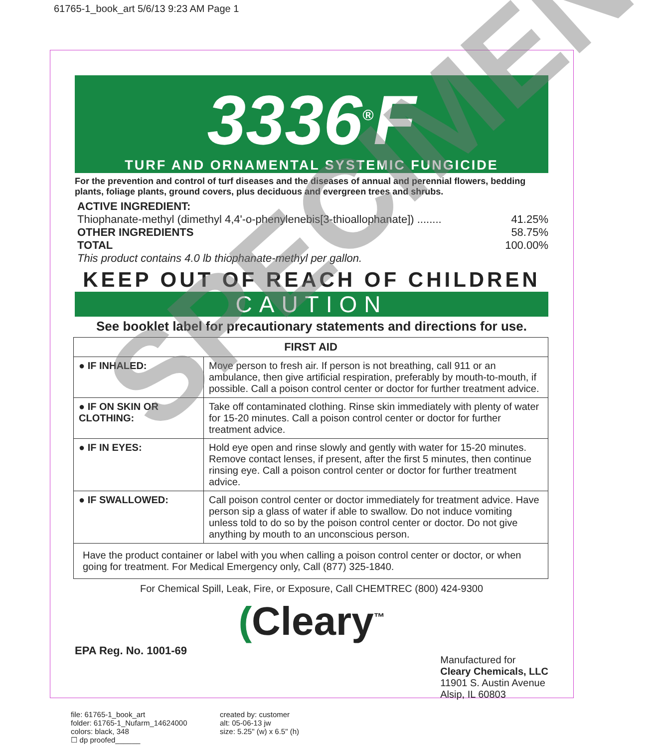61765-1_book_art 5/6/13 9:23 AM Page 1
3336<sup>®</sup>F
TURF AND ORNAMENTAL SYSTEMIC FUNGICIDE
For the prevention and control of turf diseases and the diseases of annual and perennial flowers, bedding plants, foliage plants, ground covers, plus deciduous and evergreen trees and shrubs.
ACTIVE INGREDIENT:
Thiophanate-methyl (dimethyl 4,4'-o-phenylenebis[3-thioallophanate]) ........ 41.25%
OTHER INGREDIENTS 58.75%
TOTAL 100.00%
This product contains 4.0 lb thiophanate-methyl per gallon.
KEEP OUT OF REACH OF CHILDREN
CAUTION
See booklet label for precautionary statements and directions for use.
| FIRST AID | |
| --- | --- |
| ● IF INHALED: | Move person to fresh air. If person is not breathing, call 911 or an ambulance, then give artificial respiration, preferably by mouth-to-mouth, if possible. Call a poison control center or doctor for further treatment advice. |
| ● IF ON SKIN OR CLOTHING: | Take off contaminated clothing. Rinse skin immediately with plenty of water for 15-20 minutes. Call a poison control center or doctor for further treatment advice. |
| ● IF IN EYES: | Hold eye open and rinse slowly and gently with water for 15-20 minutes. Remove contact lenses, if present, after the first 5 minutes, then continue rinsing eye. Call a poison control center or doctor for further treatment advice. |
| ● IF SWALLOWED: | Call poison control center or doctor immediately for treatment advice. Have person sip a glass of water if able to swallow. Do not induce vomiting unless told to do so by the poison control center or doctor. Do not give anything by mouth to an unconscious person. |
| Have the product container or label with you when calling a poison control center or doctor, or when going for treatment. For Medical Emergency only, Call (877) 325-1840. | |
For Chemical Spill, Leak, Fire, or Exposure, Call CHEMTREC (800) 424-9300
(Cleary<sup>™</sup>
EPA Reg. No. 1001-69
Manufactured for
Cleary Chemicals, LLC
11901 S. Austin Avenue
Alsip, IL 60803
file: 61765-1_book_art
folder: 61765-1_Nufarm_14624000
colors: black, 348
☐ dp proofed______
created by: customer
alt: 05-06-13 jw
size: 5.25" (w) x 6.5" (h)
SPECIMEN